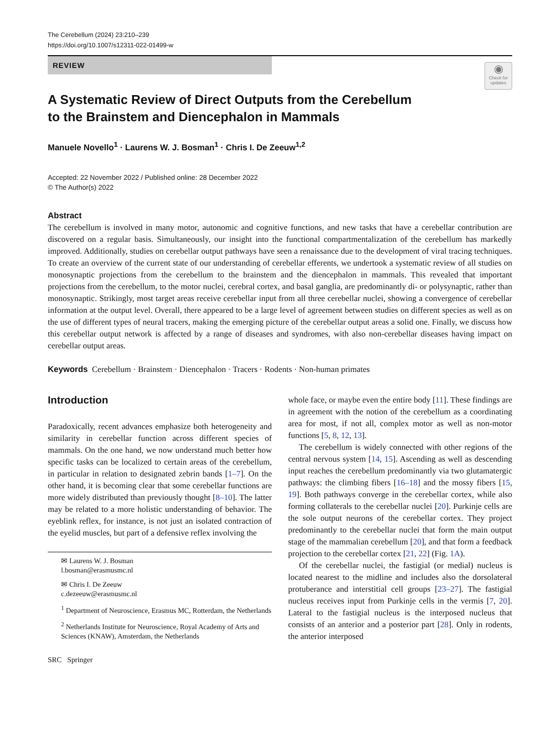The Cerebellum (2024) 23:210–239
https://doi.org/10.1007/s12311-022-01499-w
◉
Check for updates
REVIEW
A Systematic Review of Direct Outputs from the Cerebellum
to the Brainstem and Diencephalon in Mammals
Manuele Novello<sup>1</sup> · Laurens W. J. Bosman<sup>1</sup> · Chris I. De Zeeuw<sup>1,2</sup>
Accepted: 22 November 2022 / Published online: 28 December 2022
© The Author(s) 2022
Abstract
The cerebellum is involved in many motor, autonomic and cognitive functions, and new tasks that have a cerebellar contribution are discovered on a regular basis. Simultaneously, our insight into the functional compartmentalization of the cerebellum has markedly improved. Additionally, studies on cerebellar output pathways have seen a renaissance due to the development of viral tracing techniques. To create an overview of the current state of our understanding of cerebellar efferents, we undertook a systematic review of all studies on monosynaptic projections from the cerebellum to the brainstem and the diencephalon in mammals. This revealed that important projections from the cerebellum, to the motor nuclei, cerebral cortex, and basal ganglia, are predominantly di- or polysynaptic, rather than monosynaptic. Strikingly, most target areas receive cerebellar input from all three cerebellar nuclei, showing a convergence of cerebellar information at the output level. Overall, there appeared to be a large level of agreement between studies on different species as well as on the use of different types of neural tracers, making the emerging picture of the cerebellar output areas a solid one. Finally, we discuss how this cerebellar output network is affected by a range of diseases and syndromes, with also non-cerebellar diseases having impact on cerebellar output areas.
Keywords Cerebellum · Brainstem · Diencephalon · Tracers · Rodents · Non-human primates
Introduction
Paradoxically, recent advances emphasize both heterogeneity and similarity in cerebellar function across different species of mammals. On the one hand, we now understand much better how specific tasks can be localized to certain areas of the cerebellum, in particular in relation to designated zebrin bands [1–7]. On the other hand, it is becoming clear that some cerebellar functions are more widely distributed than previously thought [8–10]. The latter may be related to a more holistic understanding of behavior. The eyeblink reflex, for instance, is not just an isolated contraction of the eyelid muscles, but part of a defensive reflex involving the
✉ Laurens W. J. Bosman
l.bosman@erasmusmc.nl
✉ Chris I. De Zeeuw
c.dezeeuw@erasmusmc.nl
<sup>1</sup> Department of Neuroscience, Erasmus MC, Rotterdam, the Netherlands
<sup>2</sup> Netherlands Institute for Neuroscience, Royal Academy of Arts and Sciences (KNAW), Amsterdam, the Netherlands
SRC Springer
whole face, or maybe even the entire body [11]. These findings are in agreement with the notion of the cerebellum as a coordinating area for most, if not all, complex motor as well as non-motor functions [5, 8, 12, 13].
The cerebellum is widely connected with other regions of the central nervous system [14, 15]. Ascending as well as descending input reaches the cerebellum predominantly via two glutamatergic pathways: the climbing fibers [16–18] and the mossy fibers [15, 19]. Both pathways converge in the cerebellar cortex, while also forming collaterals to the cerebellar nuclei [20]. Purkinje cells are the sole output neurons of the cerebellar cortex. They project predominantly to the cerebellar nuclei that form the main output stage of the mammalian cerebellum [20], and that form a feedback projection to the cerebellar cortex [21, 22] (Fig. 1A).
Of the cerebellar nuclei, the fastigial (or medial) nucleus is located nearest to the midline and includes also the dorsolateral protuberance and interstitial cell groups [23–27]. The fastigial nucleus receives input from Purkinje cells in the vermis [7, 20]. Lateral to the fastigial nucleus is the interposed nucleus that consists of an anterior and a posterior part [28]. Only in rodents, the anterior interposed